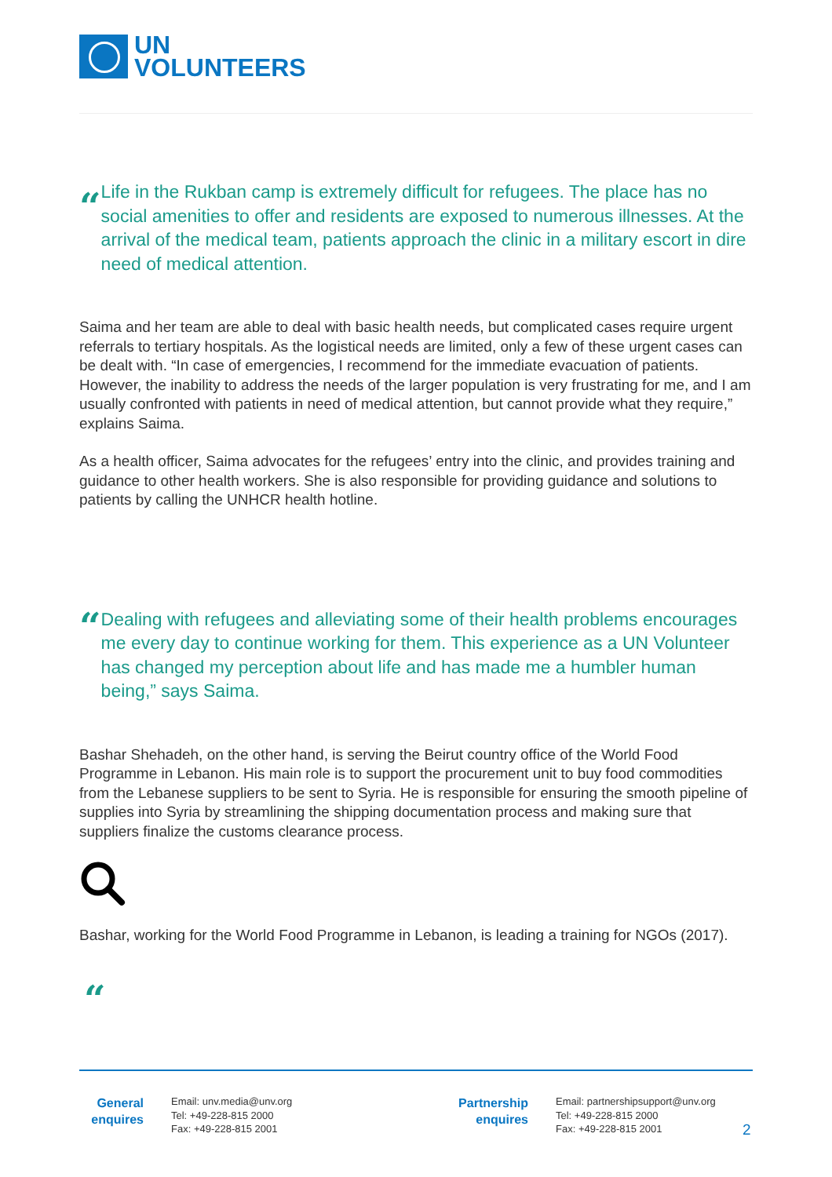UN
VOLUNTEERS
“
Life in the Rukban camp is extremely difficult for refugees. The place has no social amenities to offer and residents are exposed to numerous illnesses. At the arrival of the medical team, patients approach the clinic in a military escort in dire need of medical attention.
Saima and her team are able to deal with basic health needs, but complicated cases require urgent referrals to tertiary hospitals. As the logistical needs are limited, only a few of these urgent cases can be dealt with. “In case of emergencies, I recommend for the immediate evacuation of patients. However, the inability to address the needs of the larger population is very frustrating for me, and I am usually confronted with patients in need of medical attention, but cannot provide what they require,” explains Saima.
As a health officer, Saima advocates for the refugees’ entry into the clinic, and provides training and guidance to other health workers. She is also responsible for providing guidance and solutions to patients by calling the UNHCR health hotline.
“
Dealing with refugees and alleviating some of their health problems encourages me every day to continue working for them. This experience as a UN Volunteer has changed my perception about life and has made me a humbler human being,” says Saima.
Bashar Shehadeh, on the other hand, is serving the Beirut country office of the World Food Programme in Lebanon. His main role is to support the procurement unit to buy food commodities from the Lebanese suppliers to be sent to Syria. He is responsible for ensuring the smooth pipeline of supplies into Syria by streamlining the shipping documentation process and making sure that suppliers finalize the customs clearance process.
Bashar, working for the World Food Programme in Lebanon, is leading a training for NGOs (2017).
“
General enquires
Email: unv.media@unv.org
Tel: +49-228-815 2000
Fax: +49-228-815 2001
Partnership enquires
Email: partnershipsupport@unv.org
Tel: +49-228-815 2000
Fax: +49-228-815 2001
2